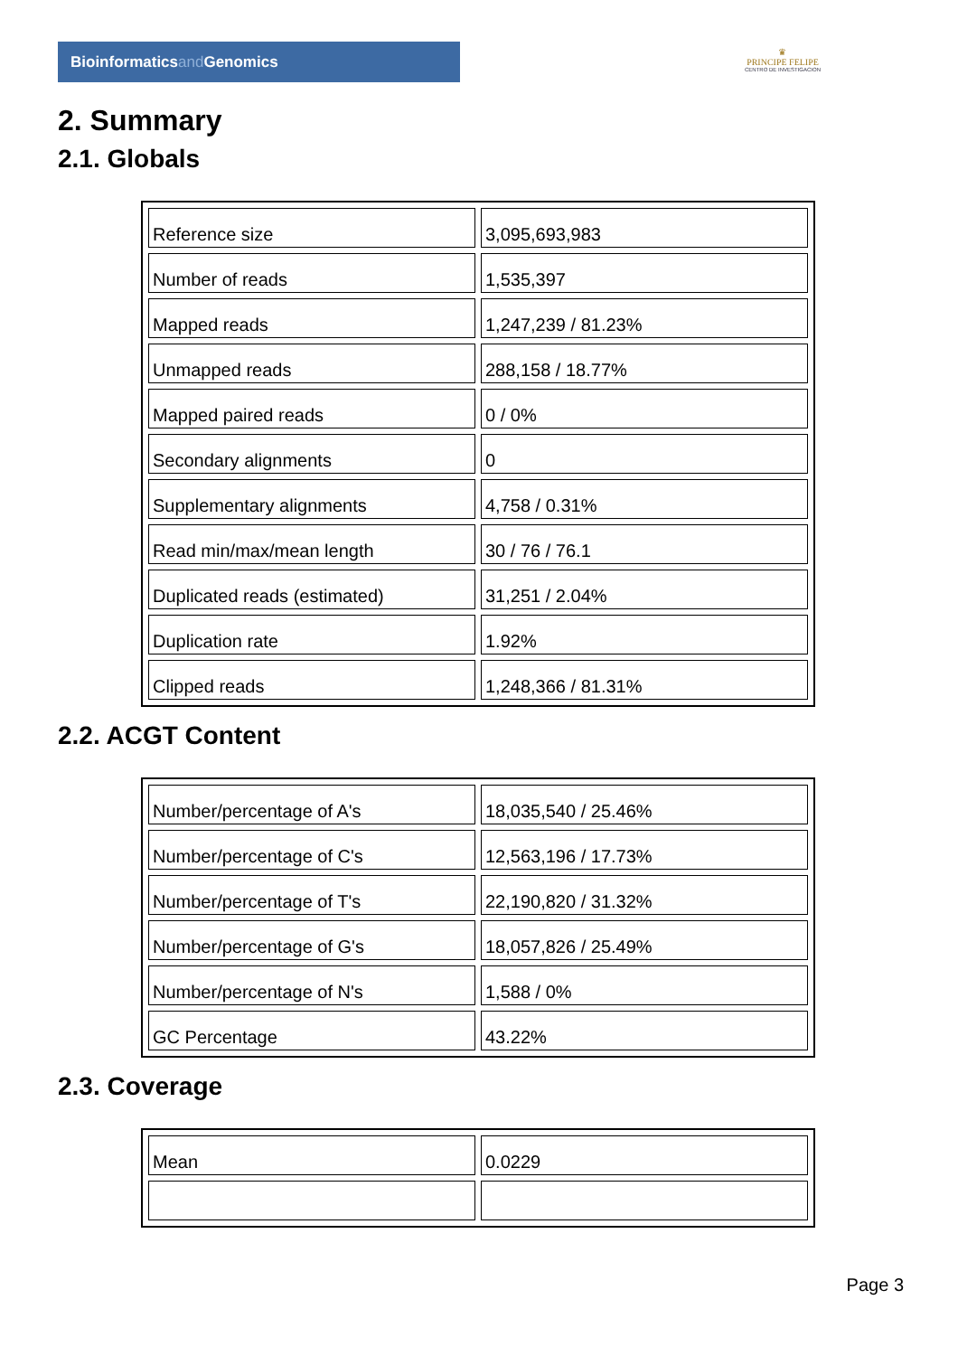Bioinformaticsand Genomics
♛
PRINCIPE FELIPE
CENTRO DE INVESTIGACION
2. Summary
2.1. Globals
| Reference size | 3,095,693,983 |
| Number of reads | 1,535,397 |
| Mapped reads | 1,247,239 / 81.23% |
| Unmapped reads | 288,158 / 18.77% |
| Mapped paired reads | 0 / 0% |
| Secondary alignments | 0 |
| Supplementary alignments | 4,758 / 0.31% |
| Read min/max/mean length | 30 / 76 / 76.1 |
| Duplicated reads (estimated) | 31,251 / 2.04% |
| Duplication rate | 1.92% |
| Clipped reads | 1,248,366 / 81.31% |
2.2. ACGT Content
| Number/percentage of A's | 18,035,540 / 25.46% |
| Number/percentage of C's | 12,563,196 / 17.73% |
| Number/percentage of T's | 22,190,820 / 31.32% |
| Number/percentage of G's | 18,057,826 / 25.49% |
| Number/percentage of N's | 1,588 / 0% |
| GC Percentage | 43.22% |
2.3. Coverage
| Mean | 0.0229 |
Page 3